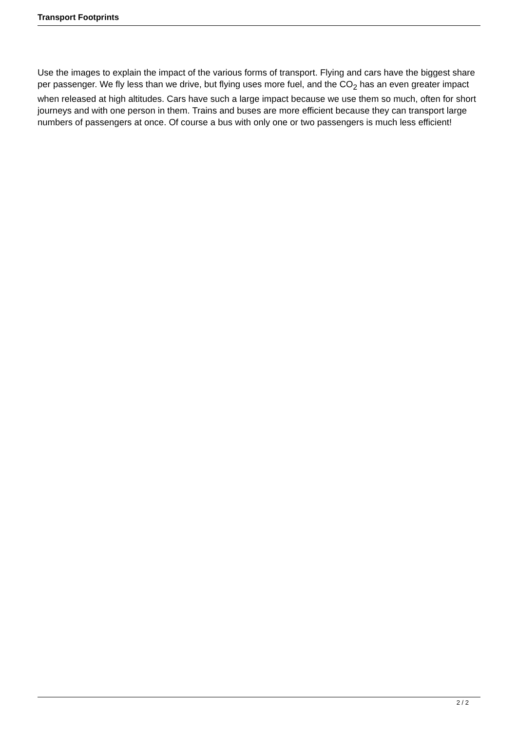Transport Footprints
Use the images to explain the impact of the various forms of transport. Flying and cars have the biggest share per passenger. We fly less than we drive, but flying uses more fuel, and the CO<sub>2</sub> has an even greater impact when released at high altitudes. Cars have such a large impact because we use them so much, often for short journeys and with one person in them. Trains and buses are more efficient because they can transport large numbers of passengers at once. Of course a bus with only one or two passengers is much less efficient!
2 / 2